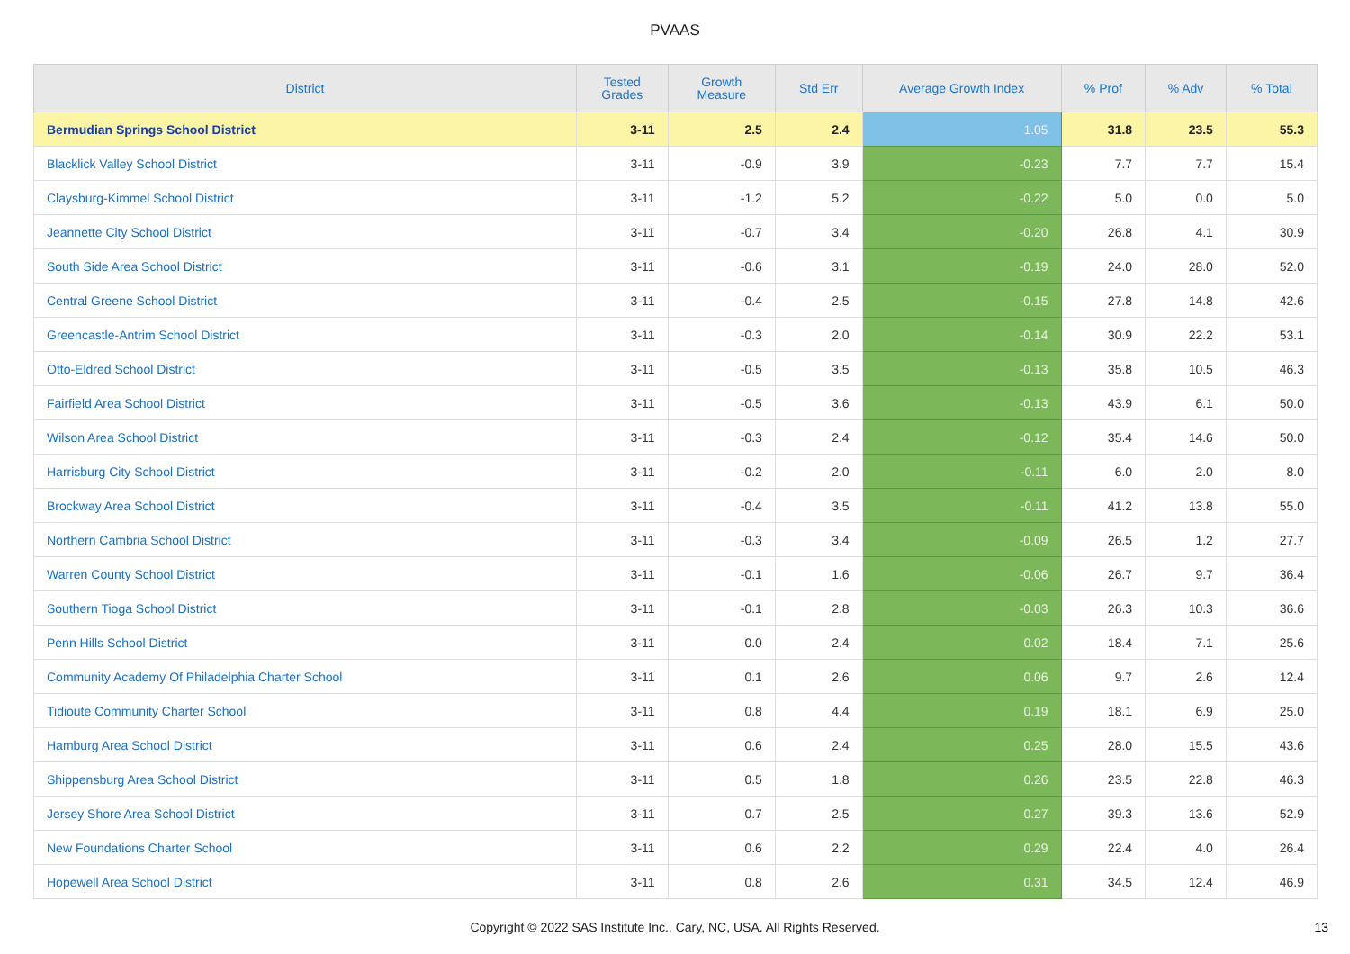PVAAS
| District | Tested Grades | Growth Measure | Std Err | Average Growth Index | % Prof | % Adv | % Total |
| --- | --- | --- | --- | --- | --- | --- | --- |
| Bermudian Springs School District | 3-11 | 2.5 | 2.4 | 1.05 | 31.8 | 23.5 | 55.3 |
| Blacklick Valley School District | 3-11 | -0.9 | 3.9 | -0.23 | 7.7 | 7.7 | 15.4 |
| Claysburg-Kimmel School District | 3-11 | -1.2 | 5.2 | -0.22 | 5.0 | 0.0 | 5.0 |
| Jeannette City School District | 3-11 | -0.7 | 3.4 | -0.20 | 26.8 | 4.1 | 30.9 |
| South Side Area School District | 3-11 | -0.6 | 3.1 | -0.19 | 24.0 | 28.0 | 52.0 |
| Central Greene School District | 3-11 | -0.4 | 2.5 | -0.15 | 27.8 | 14.8 | 42.6 |
| Greencastle-Antrim School District | 3-11 | -0.3 | 2.0 | -0.14 | 30.9 | 22.2 | 53.1 |
| Otto-Eldred School District | 3-11 | -0.5 | 3.5 | -0.13 | 35.8 | 10.5 | 46.3 |
| Fairfield Area School District | 3-11 | -0.5 | 3.6 | -0.13 | 43.9 | 6.1 | 50.0 |
| Wilson Area School District | 3-11 | -0.3 | 2.4 | -0.12 | 35.4 | 14.6 | 50.0 |
| Harrisburg City School District | 3-11 | -0.2 | 2.0 | -0.11 | 6.0 | 2.0 | 8.0 |
| Brockway Area School District | 3-11 | -0.4 | 3.5 | -0.11 | 41.2 | 13.8 | 55.0 |
| Northern Cambria School District | 3-11 | -0.3 | 3.4 | -0.09 | 26.5 | 1.2 | 27.7 |
| Warren County School District | 3-11 | -0.1 | 1.6 | -0.06 | 26.7 | 9.7 | 36.4 |
| Southern Tioga School District | 3-11 | -0.1 | 2.8 | -0.03 | 26.3 | 10.3 | 36.6 |
| Penn Hills School District | 3-11 | 0.0 | 2.4 | 0.02 | 18.4 | 7.1 | 25.6 |
| Community Academy Of Philadelphia Charter School | 3-11 | 0.1 | 2.6 | 0.06 | 9.7 | 2.6 | 12.4 |
| Tidioute Community Charter School | 3-11 | 0.8 | 4.4 | 0.19 | 18.1 | 6.9 | 25.0 |
| Hamburg Area School District | 3-11 | 0.6 | 2.4 | 0.25 | 28.0 | 15.5 | 43.6 |
| Shippensburg Area School District | 3-11 | 0.5 | 1.8 | 0.26 | 23.5 | 22.8 | 46.3 |
| Jersey Shore Area School District | 3-11 | 0.7 | 2.5 | 0.27 | 39.3 | 13.6 | 52.9 |
| New Foundations Charter School | 3-11 | 0.6 | 2.2 | 0.29 | 22.4 | 4.0 | 26.4 |
| Hopewell Area School District | 3-11 | 0.8 | 2.6 | 0.31 | 34.5 | 12.4 | 46.9 |
Copyright © 2022 SAS Institute Inc., Cary, NC, USA. All Rights Reserved. 13